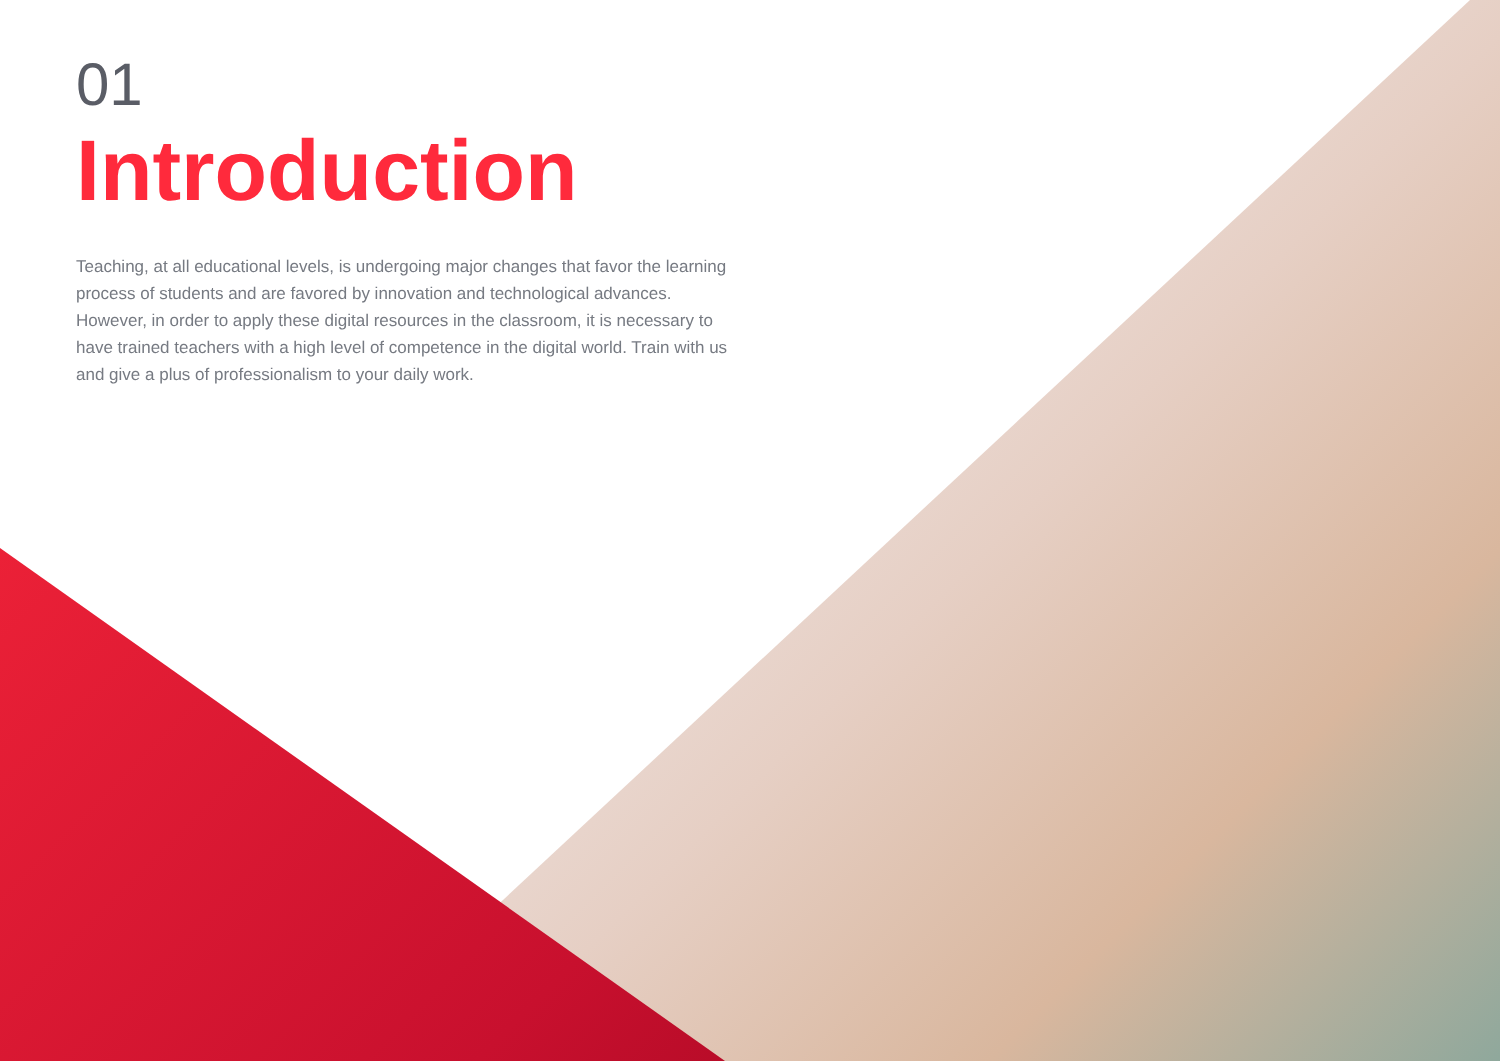01
Introduction
Teaching, at all educational levels, is undergoing major changes that favor the learning process of students and are favored by innovation and technological advances. However, in order to apply these digital resources in the classroom, it is necessary to have trained teachers with a high level of competence in the digital world. Train with us and give a plus of professionalism to your daily work.